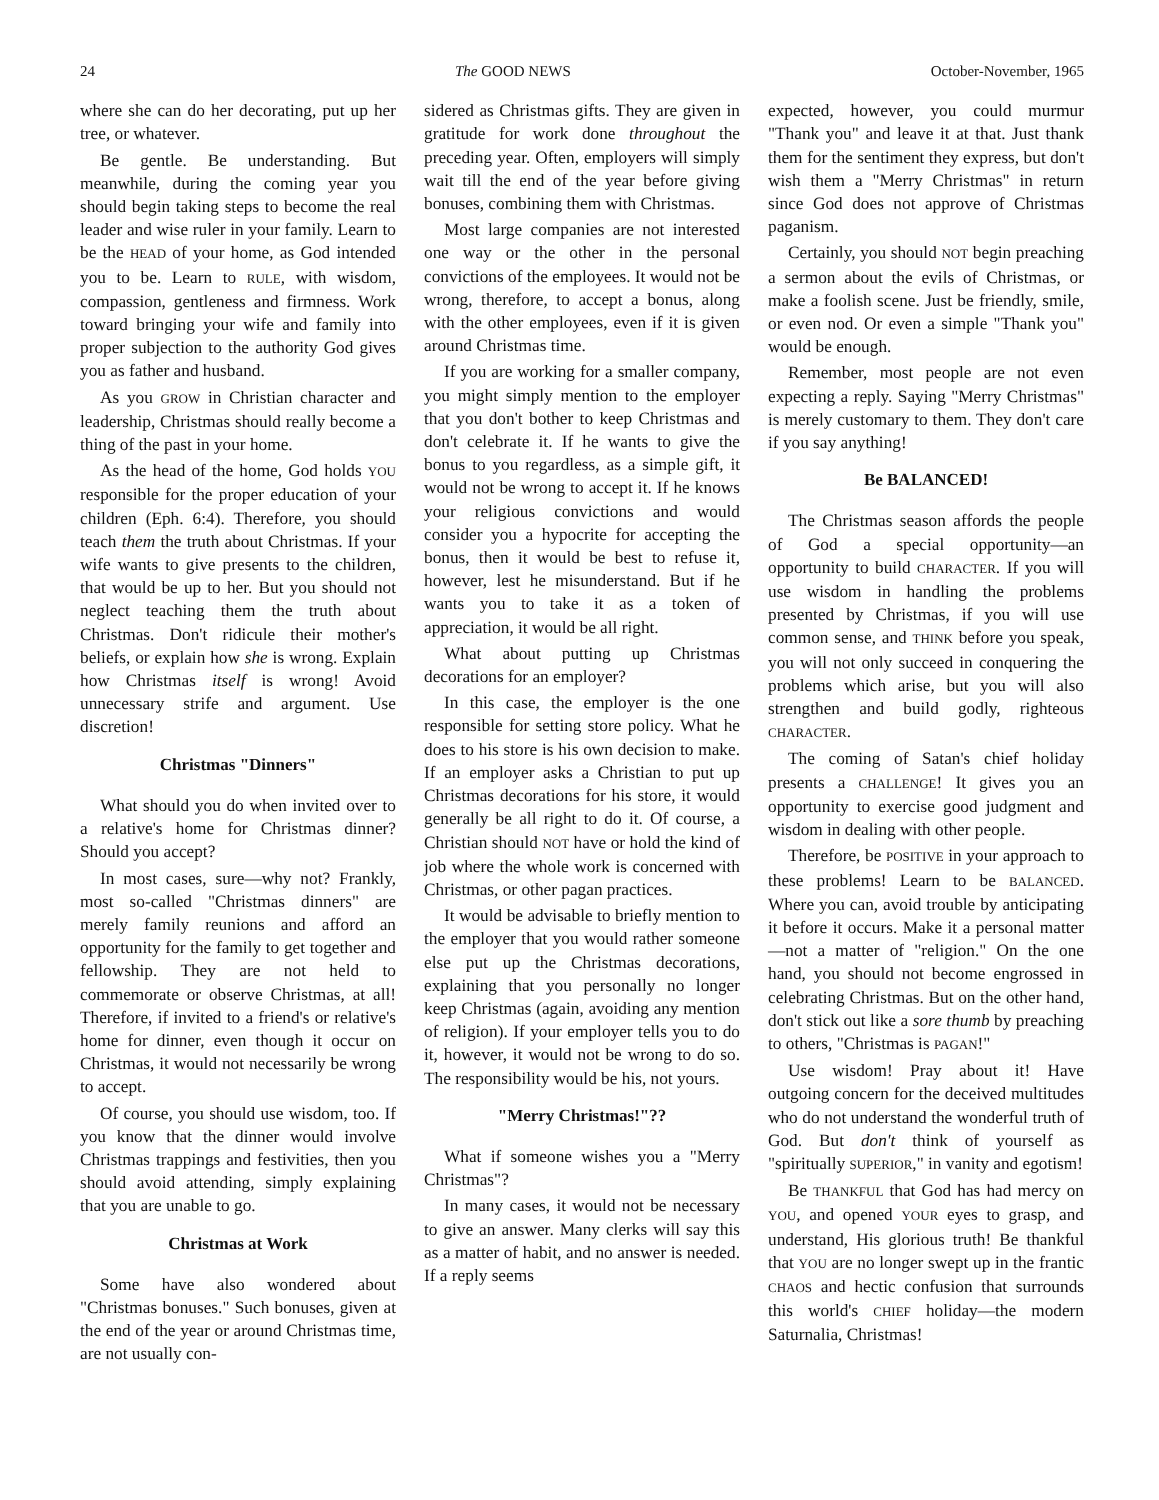24 The GOOD NEWS October-November, 1965
where she can do her decorating, put up her tree, or whatever.
Be gentle. Be understanding. But meanwhile, during the coming year you should begin taking steps to become the real leader and wise ruler in your family. Learn to be the HEAD of your home, as God intended you to be. Learn to RULE, with wisdom, compassion, gentleness and firmness. Work toward bringing your wife and family into proper subjection to the authority God gives you as father and husband.
As you GROW in Christian character and leadership, Christmas should really become a thing of the past in your home.
As the head of the home, God holds YOU responsible for the proper education of your children (Eph. 6:4). Therefore, you should teach them the truth about Christmas. If your wife wants to give presents to the children, that would be up to her. But you should not neglect teaching them the truth about Christmas. Don't ridicule their mother's beliefs, or explain how she is wrong. Explain how Christmas itself is wrong! Avoid unnecessary strife and argument. Use discretion!
Christmas "Dinners"
What should you do when invited over to a relative's home for Christmas dinner? Should you accept?
In most cases, sure—why not? Frankly, most so-called "Christmas dinners" are merely family reunions and afford an opportunity for the family to get together and fellowship. They are not held to commemorate or observe Christmas, at all! Therefore, if invited to a friend's or relative's home for dinner, even though it occur on Christmas, it would not necessarily be wrong to accept.
Of course, you should use wisdom, too. If you know that the dinner would involve Christmas trappings and festivities, then you should avoid attending, simply explaining that you are unable to go.
Christmas at Work
Some have also wondered about "Christmas bonuses." Such bonuses, given at the end of the year or around Christmas time, are not usually con-
sidered as Christmas gifts. They are given in gratitude for work done throughout the preceding year. Often, employers will simply wait till the end of the year before giving bonuses, combining them with Christmas.
Most large companies are not interested one way or the other in the personal convictions of the employees. It would not be wrong, therefore, to accept a bonus, along with the other employees, even if it is given around Christmas time.
If you are working for a smaller company, you might simply mention to the employer that you don't bother to keep Christmas and don't celebrate it. If he wants to give the bonus to you regardless, as a simple gift, it would not be wrong to accept it. If he knows your religious convictions and would consider you a hypocrite for accepting the bonus, then it would be best to refuse it, however, lest he misunderstand. But if he wants you to take it as a token of appreciation, it would be all right.
What about putting up Christmas decorations for an employer?
In this case, the employer is the one responsible for setting store policy. What he does to his store is his own decision to make. If an employer asks a Christian to put up Christmas decorations for his store, it would generally be all right to do it. Of course, a Christian should NOT have or hold the kind of job where the whole work is concerned with Christmas, or other pagan practices.
It would be advisable to briefly mention to the employer that you would rather someone else put up the Christmas decorations, explaining that you personally no longer keep Christmas (again, avoiding any mention of religion). If your employer tells you to do it, however, it would not be wrong to do so. The responsibility would be his, not yours.
"Merry Christmas!"??
What if someone wishes you a "Merry Christmas"?
In many cases, it would not be necessary to give an answer. Many clerks will say this as a matter of habit, and no answer is needed. If a reply seems
expected, however, you could murmur "Thank you" and leave it at that. Just thank them for the sentiment they express, but don't wish them a "Merry Christmas" in return since God does not approve of Christmas paganism.
Certainly, you should NOT begin preaching a sermon about the evils of Christmas, or make a foolish scene. Just be friendly, smile, or even nod. Or even a simple "Thank you" would be enough.
Remember, most people are not even expecting a reply. Saying "Merry Christmas" is merely customary to them. They don't care if you say anything!
Be BALANCED!
The Christmas season affords the people of God a special opportunity—an opportunity to build CHARACTER. If you will use wisdom in handling the problems presented by Christmas, if you will use common sense, and THINK before you speak, you will not only succeed in conquering the problems which arise, but you will also strengthen and build godly, righteous CHARACTER.
The coming of Satan's chief holiday presents a CHALLENGE! It gives you an opportunity to exercise good judgment and wisdom in dealing with other people.
Therefore, be POSITIVE in your approach to these problems! Learn to be BALANCED. Where you can, avoid trouble by anticipating it before it occurs. Make it a personal matter—not a matter of "religion." On the one hand, you should not become engrossed in celebrating Christmas. But on the other hand, don't stick out like a sore thumb by preaching to others, "Christmas is PAGAN!"
Use wisdom! Pray about it! Have outgoing concern for the deceived multitudes who do not understand the wonderful truth of God. But don't think of yourself as "spiritually SUPERIOR," in vanity and egotism!
Be THANKFUL that God has had mercy on YOU, and opened YOUR eyes to grasp, and understand, His glorious truth! Be thankful that YOU are no longer swept up in the frantic CHAOS and hectic confusion that surrounds this world's CHIEF holiday—the modern Saturnalia, Christmas!